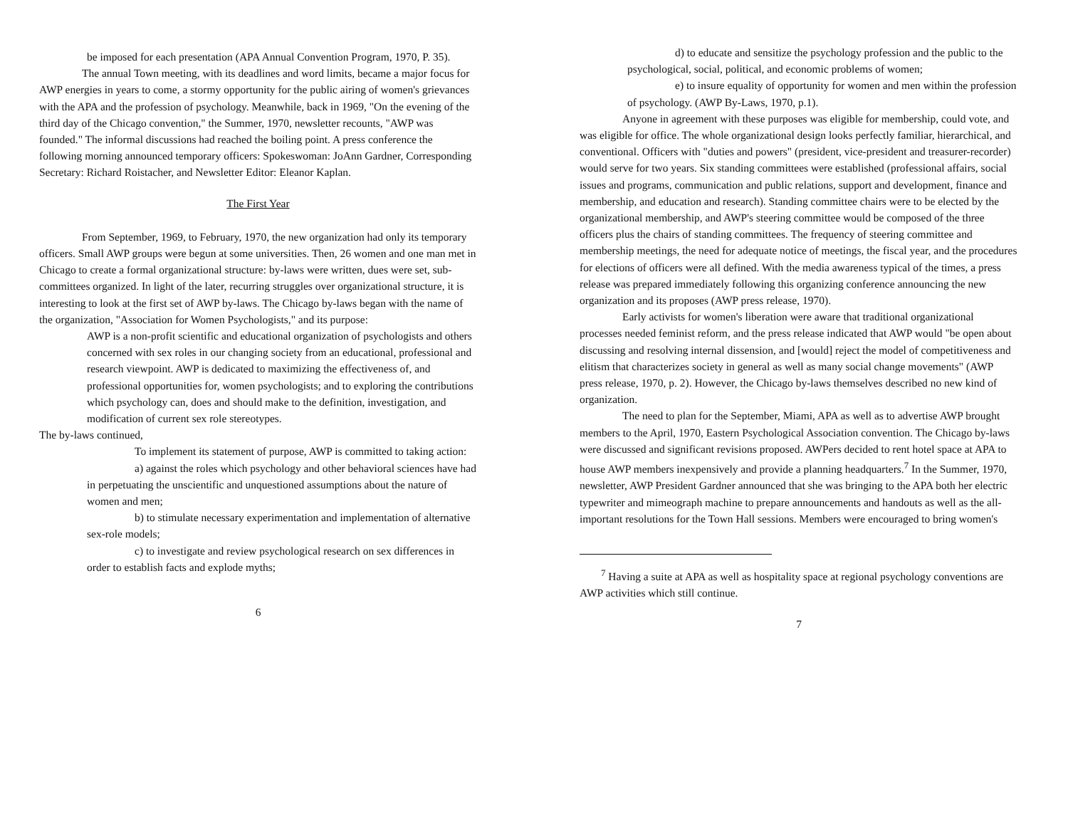be imposed for each presentation (APA Annual Convention Program, 1970, P. 35).
The annual Town meeting, with its deadlines and word limits, became a major focus for AWP energies in years to come, a stormy opportunity for the public airing of women's grievances with the APA and the profession of psychology. Meanwhile, back in 1969, "On the evening of the third day of the Chicago convention," the Summer, 1970, newsletter recounts, "AWP was founded." The informal discussions had reached the boiling point. A press conference the following morning announced temporary officers: Spokeswoman: JoAnn Gardner, Corresponding Secretary: Richard Roistacher, and Newsletter Editor: Eleanor Kaplan.
The First Year
From September, 1969, to February, 1970, the new organization had only its temporary officers. Small AWP groups were begun at some universities. Then, 26 women and one man met in Chicago to create a formal organizational structure: by-laws were written, dues were set, sub-committees organized. In light of the later, recurring struggles over organizational structure, it is interesting to look at the first set of AWP by-laws. The Chicago by-laws began with the name of the organization, "Association for Women Psychologists," and its purpose:
AWP is a non-profit scientific and educational organization of psychologists and others concerned with sex roles in our changing society from an educational, professional and research viewpoint. AWP is dedicated to maximizing the effectiveness of, and professional opportunities for, women psychologists; and to exploring the contributions which psychology can, does and should make to the definition, investigation, and modification of current sex role stereotypes.
The by-laws continued,
To implement its statement of purpose, AWP is committed to taking action:
a) against the roles which psychology and other behavioral sciences have had in perpetuating the unscientific and unquestioned assumptions about the nature of women and men;
b) to stimulate necessary experimentation and implementation of alternative sex-role models;
c) to investigate and review psychological research on sex differences in order to establish facts and explode myths;
6
d) to educate and sensitize the psychology profession and the public to the psychological, social, political, and economic problems of women;
e) to insure equality of opportunity for women and men within the profession of psychology. (AWP By-Laws, 1970, p.1).
Anyone in agreement with these purposes was eligible for membership, could vote, and was eligible for office. The whole organizational design looks perfectly familiar, hierarchical, and conventional. Officers with "duties and powers" (president, vice-president and treasurer-recorder) would serve for two years. Six standing committees were established (professional affairs, social issues and programs, communication and public relations, support and development, finance and membership, and education and research). Standing committee chairs were to be elected by the organizational membership, and AWP's steering committee would be composed of the three officers plus the chairs of standing committees. The frequency of steering committee and membership meetings, the need for adequate notice of meetings, the fiscal year, and the procedures for elections of officers were all defined. With the media awareness typical of the times, a press release was prepared immediately following this organizing conference announcing the new organization and its proposes (AWP press release, 1970).
Early activists for women's liberation were aware that traditional organizational processes needed feminist reform, and the press release indicated that AWP would "be open about discussing and resolving internal dissension, and [would] reject the model of competitiveness and elitism that characterizes society in general as well as many social change movements" (AWP press release, 1970, p. 2). However, the Chicago by-laws themselves described no new kind of organization.
The need to plan for the September, Miami, APA as well as to advertise AWP brought members to the April, 1970, Eastern Psychological Association convention. The Chicago by-laws were discussed and significant revisions proposed. AWPers decided to rent hotel space at APA to house AWP members inexpensively and provide a planning headquarters.<sup>7</sup> In the Summer, 1970, newsletter, AWP President Gardner announced that she was bringing to the APA both her electric typewriter and mimeograph machine to prepare announcements and handouts as well as the all-important resolutions for the Town Hall sessions. Members were encouraged to bring women's
<sup>7</sup> Having a suite at APA as well as hospitality space at regional psychology conventions are AWP activities which still continue.
7